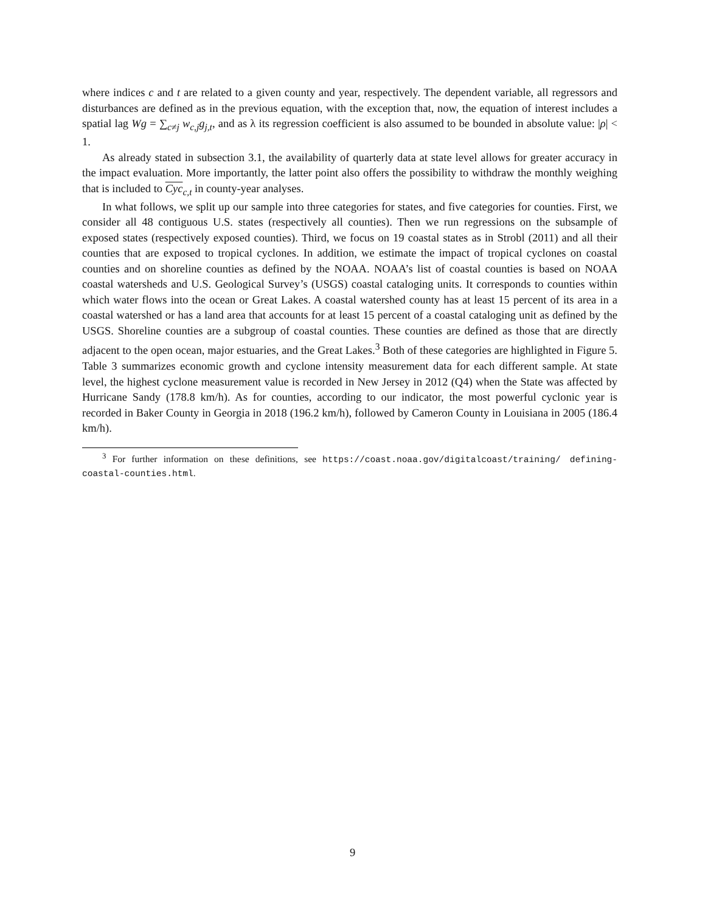where indices c and t are related to a given county and year, respectively. The dependent variable, all regressors and disturbances are defined as in the previous equation, with the exception that, now, the equation of interest includes a spatial lag Wg = ∑<sub>c≠j</sub> w<sub>c,j</sub>g<sub>j,t</sub>, and as λ its regression coefficient is also assumed to be bounded in absolute value: |ρ| < 1.
As already stated in subsection 3.1, the availability of quarterly data at state level allows for greater accuracy in the impact evaluation. More importantly, the latter point also offers the possibility to withdraw the monthly weighing that is included to Cyc<sub>c,t</sub> in county-year analyses.
In what follows, we split up our sample into three categories for states, and five categories for counties. First, we consider all 48 contiguous U.S. states (respectively all counties). Then we run regressions on the subsample of exposed states (respectively exposed counties). Third, we focus on 19 coastal states as in Strobl (2011) and all their counties that are exposed to tropical cyclones. In addition, we estimate the impact of tropical cyclones on coastal counties and on shoreline counties as defined by the NOAA. NOAA’s list of coastal counties is based on NOAA coastal watersheds and U.S. Geological Survey’s (USGS) coastal cataloging units. It corresponds to counties within which water flows into the ocean or Great Lakes. A coastal watershed county has at least 15 percent of its area in a coastal watershed or has a land area that accounts for at least 15 percent of a coastal cataloging unit as defined by the USGS. Shoreline counties are a subgroup of coastal counties. These counties are defined as those that are directly adjacent to the open ocean, major estuaries, and the Great Lakes.<sup>3</sup> Both of these categories are highlighted in Figure 5. Table 3 summarizes economic growth and cyclone intensity measurement data for each different sample. At state level, the highest cyclone measurement value is recorded in New Jersey in 2012 (Q4) when the State was affected by Hurricane Sandy (178.8 km/h). As for counties, according to our indicator, the most powerful cyclonic year is recorded in Baker County in Georgia in 2018 (196.2 km/h), followed by Cameron County in Louisiana in 2005 (186.4 km/h).
<sup>3</sup> For further information on these definitions, see https://coast.noaa.gov/digitalcoast/training/ defining-coastal-counties.html.
9